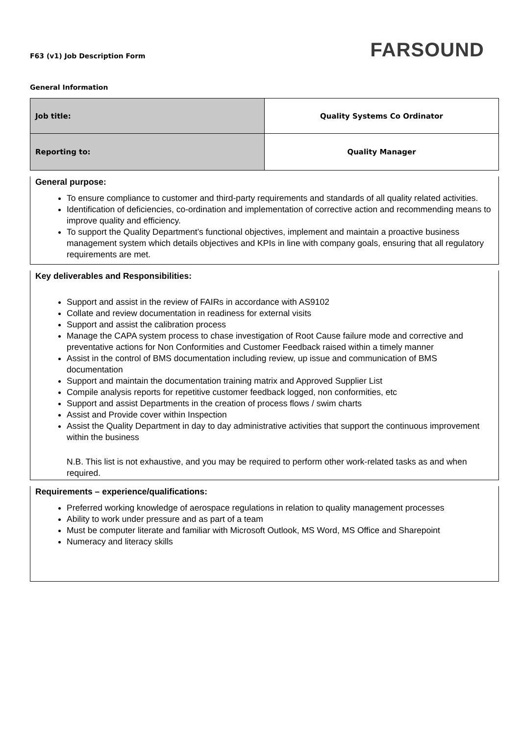F63 (v1) Job Description Form
FARSOUND
General Information
| Job title: | Quality Systems Co Ordinator |
| Reporting to: | Quality Manager |
General purpose:
To ensure compliance to customer and third-party requirements and standards of all quality related activities.
Identification of deficiencies, co-ordination and implementation of corrective action and recommending means to improve quality and efficiency.
To support the Quality Department’s functional objectives, implement and maintain a proactive business management system which details objectives and KPIs in line with company goals, ensuring that all regulatory requirements are met.
Key deliverables and Responsibilities:
Support and assist in the review of FAIRs in accordance with AS9102
Collate and review documentation in readiness for external visits
Support and assist the calibration process
Manage the CAPA system process to chase investigation of Root Cause failure mode and corrective and preventative actions for Non Conformities and Customer Feedback raised within a timely manner
Assist in the control of BMS documentation including review, up issue and communication of BMS documentation
Support and maintain the documentation training matrix and Approved Supplier List
Compile analysis reports for repetitive customer feedback logged, non conformities, etc
Support and assist Departments in the creation of process flows / swim charts
Assist and Provide cover within Inspection
Assist the Quality Department in day to day administrative activities that support the continuous improvement within the business
N.B. This list is not exhaustive, and you may be required to perform other work-related tasks as and when required.
Requirements – experience/qualifications:
Preferred working knowledge of aerospace regulations in relation to quality management processes
Ability to work under pressure and as part of a team
Must be computer literate and familiar with Microsoft Outlook, MS Word, MS Office and Sharepoint
Numeracy and literacy skills